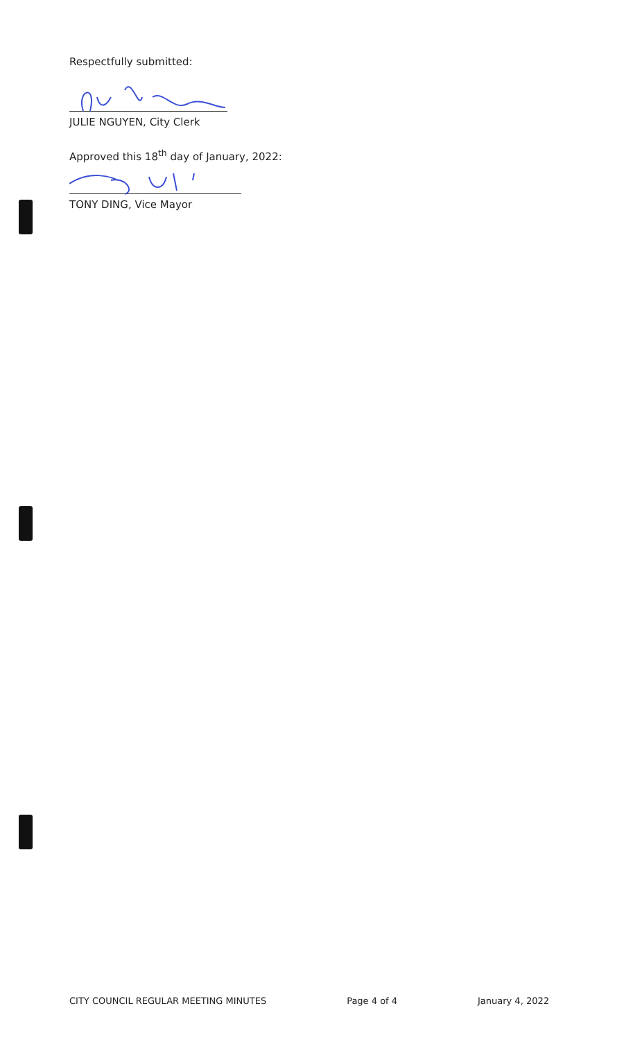Respectfully submitted:
JULIE NGUYEN, City Clerk
Approved this 18<sup>th</sup> day of January, 2022:
TONY DING, Vice Mayor
CITY COUNCIL REGULAR MEETING MINUTES Page 4 of 4 January 4, 2022